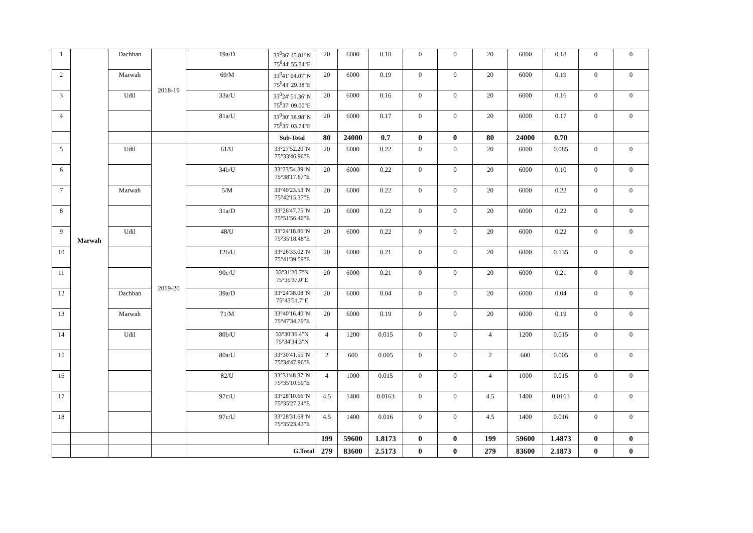| 1 | Marwah | Dachhan | 2018-19 | 19a/D | 33<sup>0</sup>36' 15.81"N 75<sup>0</sup>44' 55.74"E | 20 | 6000 | 0.18 | 0 | 0 | 20 | 6000 | 0.18 | 0 | 0 |
| 2 | | Marwah | | 69/M | 33<sup>0</sup>41' 04.07"N 75<sup>0</sup>43' 29.38"E | 20 | 6000 | 0.19 | 0 | 0 | 20 | 6000 | 0.19 | 0 | 0 |
| 3 | | Udil | | 33a/U | 33<sup>0</sup>24' 51.36"N 75<sup>0</sup>37' 09.00"E | 20 | 6000 | 0.16 | 0 | 0 | 20 | 6000 | 0.16 | 0 | 0 |
| 4 | | | | 81a/U | 33<sup>0</sup>30' 38.98"N 75<sup>0</sup>35' 03.74"E | 20 | 6000 | 0.17 | 0 | 0 | 20 | 6000 | 0.17 | 0 | 0 |
| | | | | | Sub-Total | 80 | 24000 | 0.7 | 0 | 0 | 80 | 24000 | 0.70 | | |
| 5 | | Udil | 2019-20 | 61/U | 33°27'52.20"N 75°33'46.96"E | 20 | 6000 | 0.22 | 0 | 0 | 20 | 6000 | 0.085 | 0 | 0 |
| 6 | | | | 34b/U | 33°23'54.39"N 75°38'17.67"E | 20 | 6000 | 0.22 | 0 | 0 | 20 | 6000 | 0.10 | 0 | 0 |
| 7 | | Marwah | | 5/M | 33°40'23.53"N 75°42'15.37"E | 20 | 6000 | 0.22 | 0 | 0 | 20 | 6000 | 0.22 | 0 | 0 |
| 8 | | | | 31a/D | 33°26'47.75"N 75°51'56.40"E | 20 | 6000 | 0.22 | 0 | 0 | 20 | 6000 | 0.22 | 0 | 0 |
| 9 | | Udil | | 48/U | 33°24'18.86"N 75°35'18.48"E | 20 | 6000 | 0.22 | 0 | 0 | 20 | 6000 | 0.22 | 0 | 0 |
| 10 | | | | 126/U | 33°26'33.02"N 75°41'39.59"E | 20 | 6000 | 0.21 | 0 | 0 | 20 | 6000 | 0.135 | 0 | 0 |
| 11 | | | | 90c/U | 33°31'20.7"N 75°35'37.0"E | 20 | 6000 | 0.21 | 0 | 0 | 20 | 6000 | 0.21 | 0 | 0 |
| 12 | | Dachhan | | 39a/D | 33°24'38.08"N 75°43'51.7"E | 20 | 6000 | 0.04 | 0 | 0 | 20 | 6000 | 0.04 | 0 | 0 |
| 13 | | Marwah | | 71/M | 33°40'16.40"N 75°47'34.79"E | 20 | 6000 | 0.19 | 0 | 0 | 20 | 6000 | 0.19 | 0 | 0 |
| 14 | | Udil | | 80b/U | 33°30'36.4"N 75°34'34.3"N | 4 | 1200 | 0.015 | 0 | 0 | 4 | 1200 | 0.015 | 0 | 0 |
| 15 | | | | 80a/U | 33°30'41.55"N 75°34'47.96"E | 2 | 600 | 0.005 | 0 | 0 | 2 | 600 | 0.005 | 0 | 0 |
| 16 | | | | 82/U | 33°31'48.37"N 75°35'10.50"E | 4 | 1000 | 0.015 | 0 | 0 | 4 | 1000 | 0.015 | 0 | 0 |
| 17 | | | | 97c/U | 33°28'10.66"N 75°35'27.24"E | 4.5 | 1400 | 0.0163 | 0 | 0 | 4.5 | 1400 | 0.0163 | 0 | 0 |
| 18 | | | | 97c/U | 33°28'31.68"N 75°35'23.43"E | 4.5 | 1400 | 0.016 | 0 | 0 | 4.5 | 1400 | 0.016 | 0 | 0 |
| | | | | | | 199 | 59600 | 1.8173 | 0 | 0 | 199 | 59600 | 1.4873 | 0 | 0 |
| | | | | G.Total | | 279 | 83600 | 2.5173 | 0 | 0 | 279 | 83600 | 2.1873 | 0 | 0 |